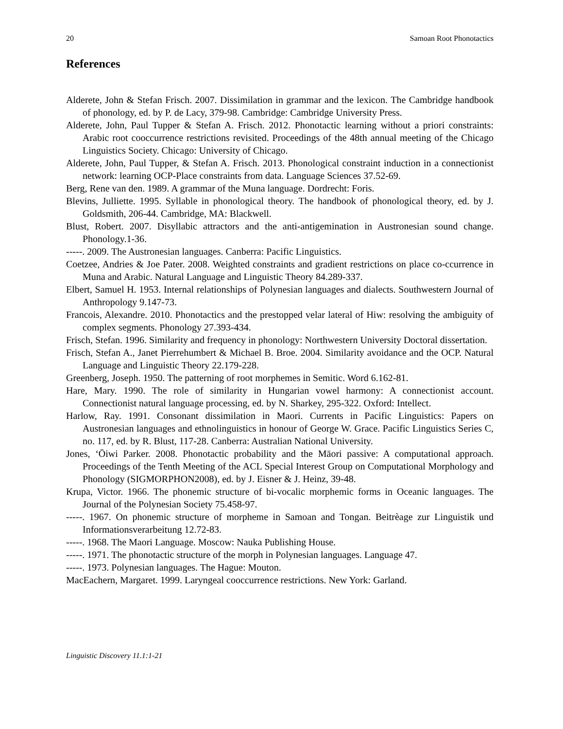20 Samoan Root Phonotactics
References
Alderete, John & Stefan Frisch. 2007. Dissimilation in grammar and the lexicon. The Cambridge handbook of phonology, ed. by P. de Lacy, 379-98. Cambridge: Cambridge University Press.
Alderete, John, Paul Tupper & Stefan A. Frisch. 2012. Phonotactic learning without a priori constraints: Arabic root cooccurrence restrictions revisited. Proceedings of the 48th annual meeting of the Chicago Linguistics Society. Chicago: University of Chicago.
Alderete, John, Paul Tupper, & Stefan A. Frisch. 2013. Phonological constraint induction in a connectionist network: learning OCP-Place constraints from data. Language Sciences 37.52-69.
Berg, Rene van den. 1989. A grammar of the Muna language. Dordrecht: Foris.
Blevins, Julliette. 1995. Syllable in phonological theory. The handbook of phonological theory, ed. by J. Goldsmith, 206-44. Cambridge, MA: Blackwell.
Blust, Robert. 2007. Disyllabic attractors and the anti-antigemination in Austronesian sound change. Phonology.1-36.
-----. 2009. The Austronesian languages. Canberra: Pacific Linguistics.
Coetzee, Andries & Joe Pater. 2008. Weighted constraints and gradient restrictions on place co-ccurrence in Muna and Arabic. Natural Language and Linguistic Theory 84.289-337.
Elbert, Samuel H. 1953. Internal relationships of Polynesian languages and dialects. Southwestern Journal of Anthropology 9.147-73.
Francois, Alexandre. 2010. Phonotactics and the prestopped velar lateral of Hiw: resolving the ambiguity of complex segments. Phonology 27.393-434.
Frisch, Stefan. 1996. Similarity and frequency in phonology: Northwestern University Doctoral dissertation.
Frisch, Stefan A., Janet Pierrehumbert & Michael B. Broe. 2004. Similarity avoidance and the OCP. Natural Language and Linguistic Theory 22.179-228.
Greenberg, Joseph. 1950. The patterning of root morphemes in Semitic. Word 6.162-81.
Hare, Mary. 1990. The role of similarity in Hungarian vowel harmony: A connectionist account. Connectionist natural language processing, ed. by N. Sharkey, 295-322. Oxford: Intellect.
Harlow, Ray. 1991. Consonant dissimilation in Maori. Currents in Pacific Linguistics: Papers on Austronesian languages and ethnolinguistics in honour of George W. Grace. Pacific Linguistics Series C, no. 117, ed. by R. Blust, 117-28. Canberra: Australian National University.
Jones, ‘Ōiwi Parker. 2008. Phonotactic probability and the Māori passive: A computational approach. Proceedings of the Tenth Meeting of the ACL Special Interest Group on Computational Morphology and Phonology (SIGMORPHON2008), ed. by J. Eisner & J. Heinz, 39-48.
Krupa, Victor. 1966. The phonemic structure of bi-vocalic morphemic forms in Oceanic languages. The Journal of the Polynesian Society 75.458-97.
-----. 1967. On phonemic structure of morpheme in Samoan and Tongan. Beitrèage zur Linguistik und Informationsverarbeitung 12.72-83.
-----. 1968. The Maori Language. Moscow: Nauka Publishing House.
-----. 1971. The phonotactic structure of the morph in Polynesian languages. Language 47.
-----. 1973. Polynesian languages. The Hague: Mouton.
MacEachern, Margaret. 1999. Laryngeal cooccurrence restrictions. New York: Garland.
Linguistic Discovery 11.1:1-21